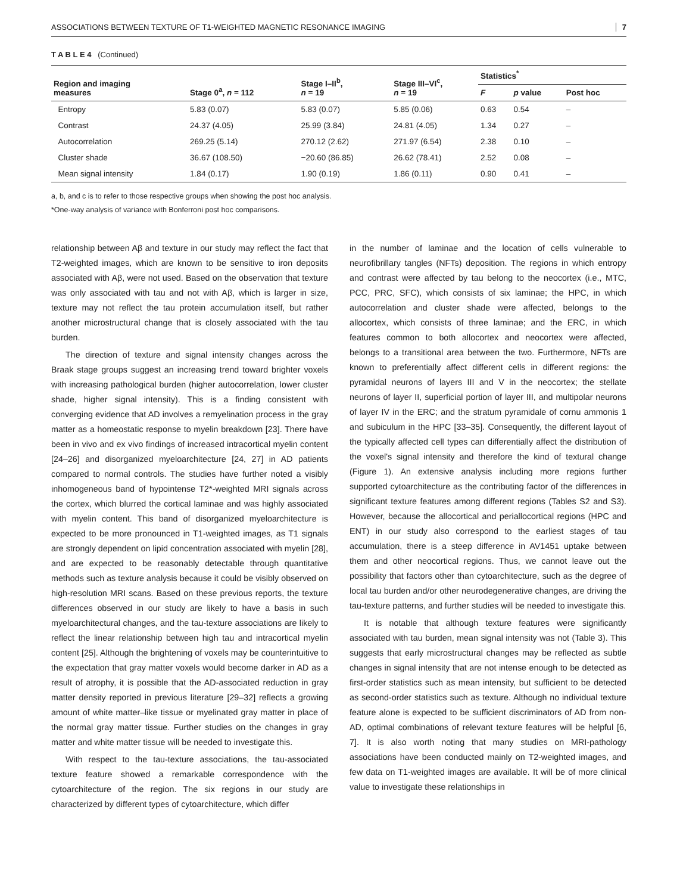ASSOCIATIONS BETWEEN TEXTURE OF T1-WEIGHTED MAGNETIC RESONANCE IMAGING 7
T A B L E 4 (Continued)
| Region and imaging measures | Stage 0<sup>a</sup>, n = 112 | Stage I–II<sup>b</sup>, n = 19 | Stage III–VI<sup>c</sup>, n = 19 | Statistics<sup>*</sup> | | |
| --- | --- | --- | --- | --- | --- | --- |
| | | | | F | p value | Post hoc |
| Entropy | 5.83 (0.07) | 5.83 (0.07) | 5.85 (0.06) | 0.63 | 0.54 | – |
| Contrast | 24.37 (4.05) | 25.99 (3.84) | 24.81 (4.05) | 1.34 | 0.27 | – |
| Autocorrelation | 269.25 (5.14) | 270.12 (2.62) | 271.97 (6.54) | 2.38 | 0.10 | – |
| Cluster shade | 36.67 (108.50) | −20.60 (86.85) | 26.62 (78.41) | 2.52 | 0.08 | – |
| Mean signal intensity | 1.84 (0.17) | 1.90 (0.19) | 1.86 (0.11) | 0.90 | 0.41 | – |
a, b, and c is to refer to those respective groups when showing the post hoc analysis.
*One-way analysis of variance with Bonferroni post hoc comparisons.
relationship between Aβ and texture in our study may reflect the fact that T2-weighted images, which are known to be sensitive to iron deposits associated with Aβ, were not used. Based on the observation that texture was only associated with tau and not with Aβ, which is larger in size, texture may not reflect the tau protein accumulation itself, but rather another microstructural change that is closely associated with the tau burden.
The direction of texture and signal intensity changes across the Braak stage groups suggest an increasing trend toward brighter voxels with increasing pathological burden (higher autocorrelation, lower cluster shade, higher signal intensity). This is a finding consistent with converging evidence that AD involves a remyelination process in the gray matter as a homeostatic response to myelin breakdown [23]. There have been in vivo and ex vivo findings of increased intracortical myelin content [24–26] and disorganized myeloarchitecture [24, 27] in AD patients compared to normal controls. The studies have further noted a visibly inhomogeneous band of hypointense T2*-weighted MRI signals across the cortex, which blurred the cortical laminae and was highly associated with myelin content. This band of disorganized myeloarchitecture is expected to be more pronounced in T1-weighted images, as T1 signals are strongly dependent on lipid concentration associated with myelin [28], and are expected to be reasonably detectable through quantitative methods such as texture analysis because it could be visibly observed on high-resolution MRI scans. Based on these previous reports, the texture differences observed in our study are likely to have a basis in such myeloarchitectural changes, and the tau-texture associations are likely to reflect the linear relationship between high tau and intracortical myelin content [25]. Although the brightening of voxels may be counterintuitive to the expectation that gray matter voxels would become darker in AD as a result of atrophy, it is possible that the AD-associated reduction in gray matter density reported in previous literature [29–32] reflects a growing amount of white matter–like tissue or myelinated gray matter in place of the normal gray matter tissue. Further studies on the changes in gray matter and white matter tissue will be needed to investigate this.
With respect to the tau-texture associations, the tau-associated texture feature showed a remarkable correspondence with the cytoarchitecture of the region. The six regions in our study are characterized by different types of cytoarchitecture, which differ
in the number of laminae and the location of cells vulnerable to neurofibrillary tangles (NFTs) deposition. The regions in which entropy and contrast were affected by tau belong to the neocortex (i.e., MTC, PCC, PRC, SFC), which consists of six laminae; the HPC, in which autocorrelation and cluster shade were affected, belongs to the allocortex, which consists of three laminae; and the ERC, in which features common to both allocortex and neocortex were affected, belongs to a transitional area between the two. Furthermore, NFTs are known to preferentially affect different cells in different regions: the pyramidal neurons of layers III and V in the neocortex; the stellate neurons of layer II, superficial portion of layer III, and multipolar neurons of layer IV in the ERC; and the stratum pyramidale of cornu ammonis 1 and subiculum in the HPC [33–35]. Consequently, the different layout of the typically affected cell types can differentially affect the distribution of the voxel's signal intensity and therefore the kind of textural change (Figure 1). An extensive analysis including more regions further supported cytoarchitecture as the contributing factor of the differences in significant texture features among different regions (Tables S2 and S3). However, because the allocortical and periallocortical regions (HPC and ENT) in our study also correspond to the earliest stages of tau accumulation, there is a steep difference in AV1451 uptake between them and other neocortical regions. Thus, we cannot leave out the possibility that factors other than cytoarchitecture, such as the degree of local tau burden and/or other neurodegenerative changes, are driving the tau-texture patterns, and further studies will be needed to investigate this.
It is notable that although texture features were significantly associated with tau burden, mean signal intensity was not (Table 3). This suggests that early microstructural changes may be reflected as subtle changes in signal intensity that are not intense enough to be detected as first-order statistics such as mean intensity, but sufficient to be detected as second-order statistics such as texture. Although no individual texture feature alone is expected to be sufficient discriminators of AD from non-AD, optimal combinations of relevant texture features will be helpful [6, 7]. It is also worth noting that many studies on MRI-pathology associations have been conducted mainly on T2-weighted images, and few data on T1-weighted images are available. It will be of more clinical value to investigate these relationships in